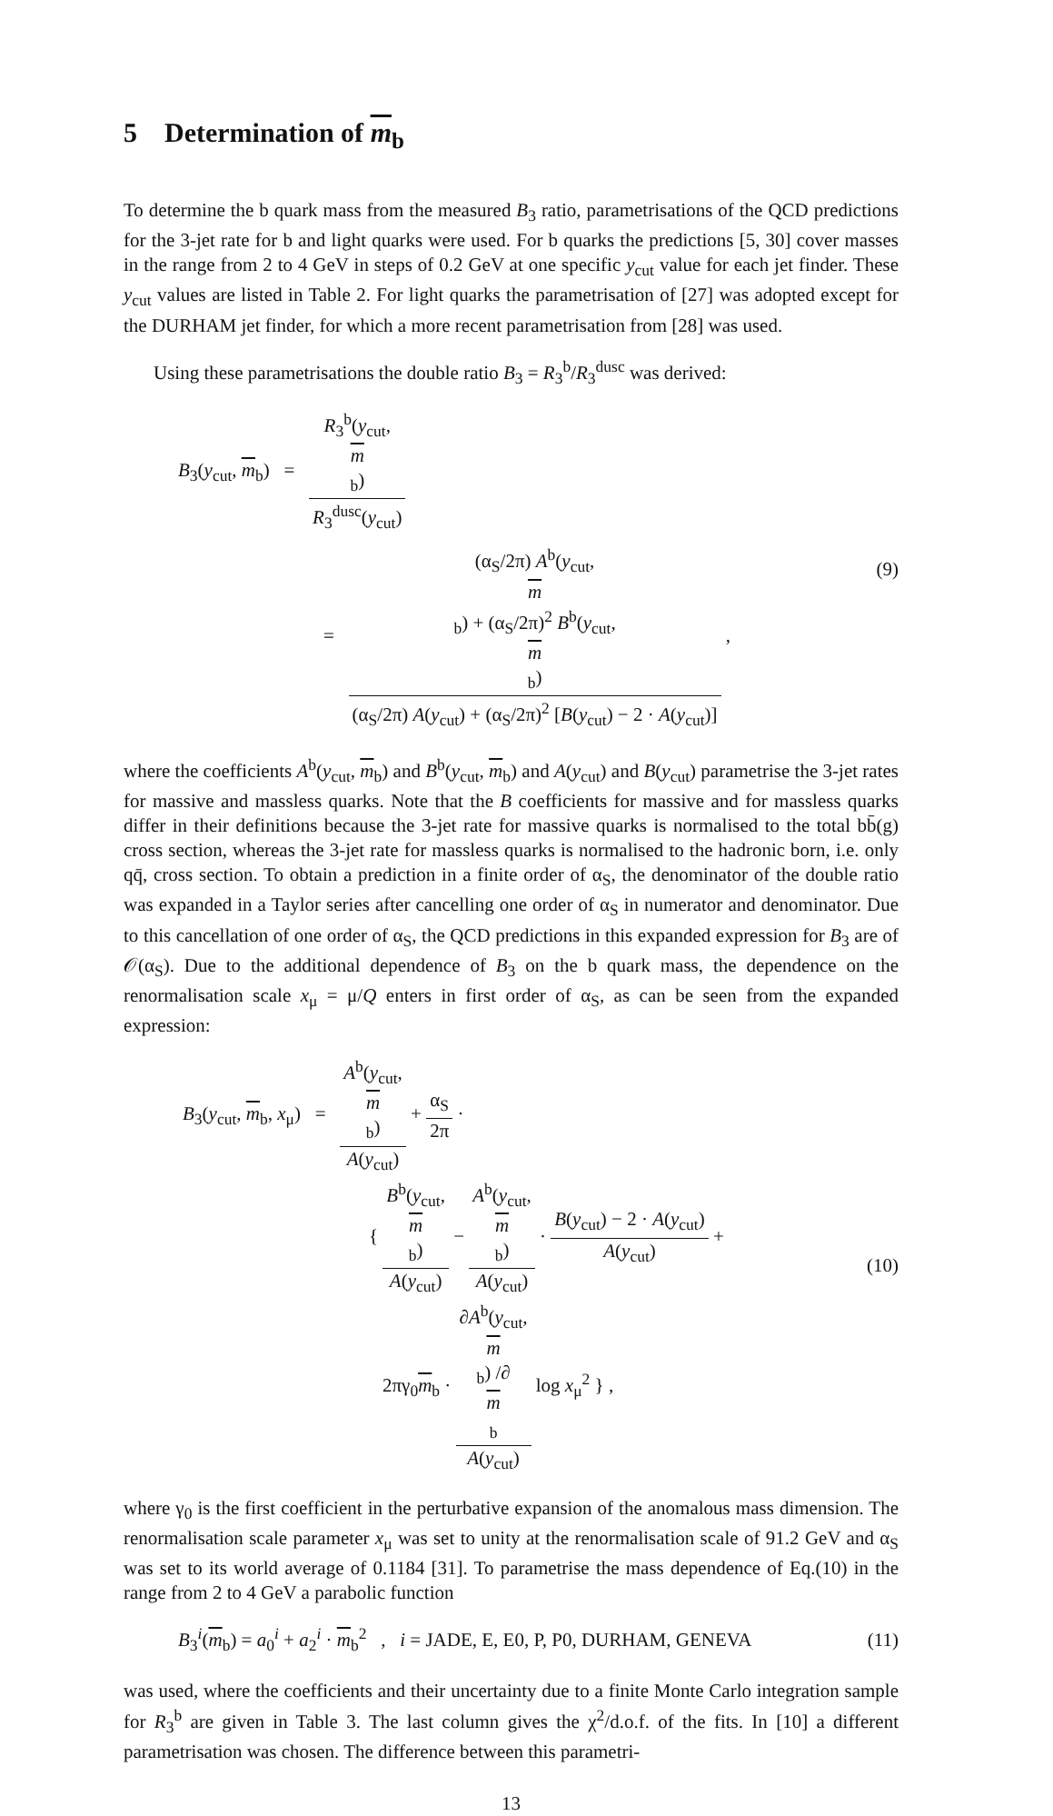5 Determination of m<sub>b</sub>
To determine the b quark mass from the measured B<sub>3</sub> ratio, parametrisations of the QCD predictions for the 3-jet rate for b and light quarks were used. For b quarks the predictions [5, 30] cover masses in the range from 2 to 4 GeV in steps of 0.2 GeV at one specific y<sub>cut</sub> value for each jet finder. These y<sub>cut</sub> values are listed in Table 2. For light quarks the parametrisation of [27] was adopted except for the DURHAM jet finder, for which a more recent parametrisation from [28] was used.
Using these parametrisations the double ratio B<sub>3</sub> = R<sub>3</sub><sup>b</sup>/R<sub>3</sub><sup>dusc</sup> was derived:
B<sub>3</sub>(y<sub>cut</sub>, m<sub>b</sub>) = R<sub>3</sub><sup>b</sup>(y<sub>cut</sub>,
m
<sub>b</sub>) R<sub>3</sub><sup>dusc</sup>(y<sub>cut</sub>)
= (α<sub>S</sub>/2π) A<sup>b</sup>(y<sub>cut</sub>,
m
<sub>b</sub>) + (α<sub>S</sub>/2π)<sup>2</sup> B<sup>b</sup>(y<sub>cut</sub>,
m
<sub>b</sub>) (α<sub>S</sub>/2π) A(y<sub>cut</sub>) + (α<sub>S</sub>/2π)<sup>2</sup> [B(y<sub>cut</sub>) − 2 · A(y<sub>cut</sub>)] ,
(9)
where the coefficients A<sup>b</sup>(y<sub>cut</sub>, m<sub>b</sub>) and B<sup>b</sup>(y<sub>cut</sub>, m<sub>b</sub>) and A(y<sub>cut</sub>) and B(y<sub>cut</sub>) parametrise the 3-jet rates for massive and massless quarks. Note that the B coefficients for massive and for massless quarks differ in their definitions because the 3-jet rate for massive quarks is normalised to the total bb̄(g) cross section, whereas the 3-jet rate for massless quarks is normalised to the hadronic born, i.e. only qq̄, cross section. To obtain a prediction in a finite order of α<sub>S</sub>, the denominator of the double ratio was expanded in a Taylor series after cancelling one order of α<sub>S</sub> in numerator and denominator. Due to this cancellation of one order of α<sub>S</sub>, the QCD predictions in this expanded expression for B<sub>3</sub> are of 𝒪(α<sub>S</sub>). Due to the additional dependence of B<sub>3</sub> on the b quark mass, the dependence on the renormalisation scale x<sub>μ</sub> = μ/Q enters in first order of α<sub>S</sub>, as can be seen from the expanded expression:
B<sub>3</sub>(y<sub>cut</sub>, m<sub>b</sub>, x<sub>μ</sub>) = A<sup>b</sup>(y<sub>cut</sub>,
m
<sub>b</sub>) A(y<sub>cut</sub>) + α<sub>S</sub> 2π ·
{ B<sup>b</sup>(y<sub>cut</sub>,
m
<sub>b</sub>) A(y<sub>cut</sub>) − A<sup>b</sup>(y<sub>cut</sub>,
m
<sub>b</sub>) A(y<sub>cut</sub>) · B(y<sub>cut</sub>) − 2 · A(y<sub>cut</sub>) A(y<sub>cut</sub>) +
2πγ<sub>0</sub>m<sub>b</sub> · ∂A<sup>b</sup>(y<sub>cut</sub>,
m
<sub>b</sub>) /∂
m
<sub>b</sub> A(y<sub>cut</sub>) log x<sub>μ</sub><sup>2</sup> } ,
(10)
where γ<sub>0</sub> is the first coefficient in the perturbative expansion of the anomalous mass dimension. The renormalisation scale parameter x<sub>μ</sub> was set to unity at the renormalisation scale of 91.2 GeV and α<sub>S</sub> was set to its world average of 0.1184 [31]. To parametrise the mass dependence of Eq.(10) in the range from 2 to 4 GeV a parabolic function
B<sub>3</sub><sup>i</sup>(m<sub>b</sub>) = a<sub>0</sub><sup>i</sup> + a<sub>2</sub><sup>i</sup> · m<sub>b</sub><sup>2</sup> , i = JADE, E, E0, P, P0, DURHAM, GENEVA
(11)
was used, where the coefficients and their uncertainty due to a finite Monte Carlo integration sample for R<sub>3</sub><sup>b</sup> are given in Table 3. The last column gives the χ<sup>2</sup>/d.o.f. of the fits. In [10] a different parametrisation was chosen. The difference between this parametri-
13